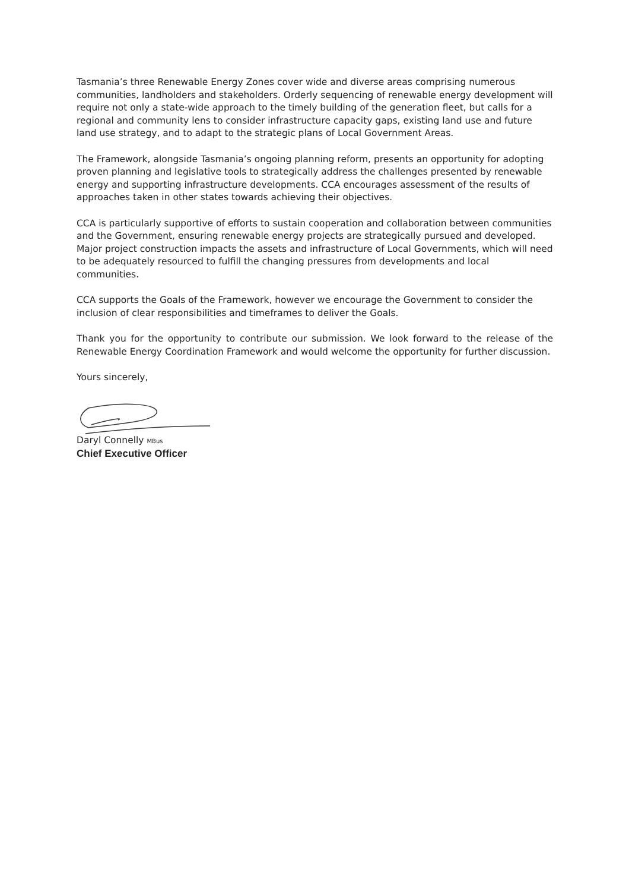Tasmania’s three Renewable Energy Zones cover wide and diverse areas comprising numerous communities, landholders and stakeholders. Orderly sequencing of renewable energy development will require not only a state-wide approach to the timely building of the generation fleet, but calls for a regional and community lens to consider infrastructure capacity gaps, existing land use and future land use strategy, and to adapt to the strategic plans of Local Government Areas.
The Framework, alongside Tasmania’s ongoing planning reform, presents an opportunity for adopting proven planning and legislative tools to strategically address the challenges presented by renewable energy and supporting infrastructure developments. CCA encourages assessment of the results of approaches taken in other states towards achieving their objectives.
CCA is particularly supportive of efforts to sustain cooperation and collaboration between communities and the Government, ensuring renewable energy projects are strategically pursued and developed. Major project construction impacts the assets and infrastructure of Local Governments, which will need to be adequately resourced to fulfill the changing pressures from developments and local communities.
CCA supports the Goals of the Framework, however we encourage the Government to consider the inclusion of clear responsibilities and timeframes to deliver the Goals.
Thank you for the opportunity to contribute our submission. We look forward to the release of the Renewable Energy Coordination Framework and would welcome the opportunity for further discussion.
Yours sincerely,
Daryl Connelly MBus
Chief Executive Officer